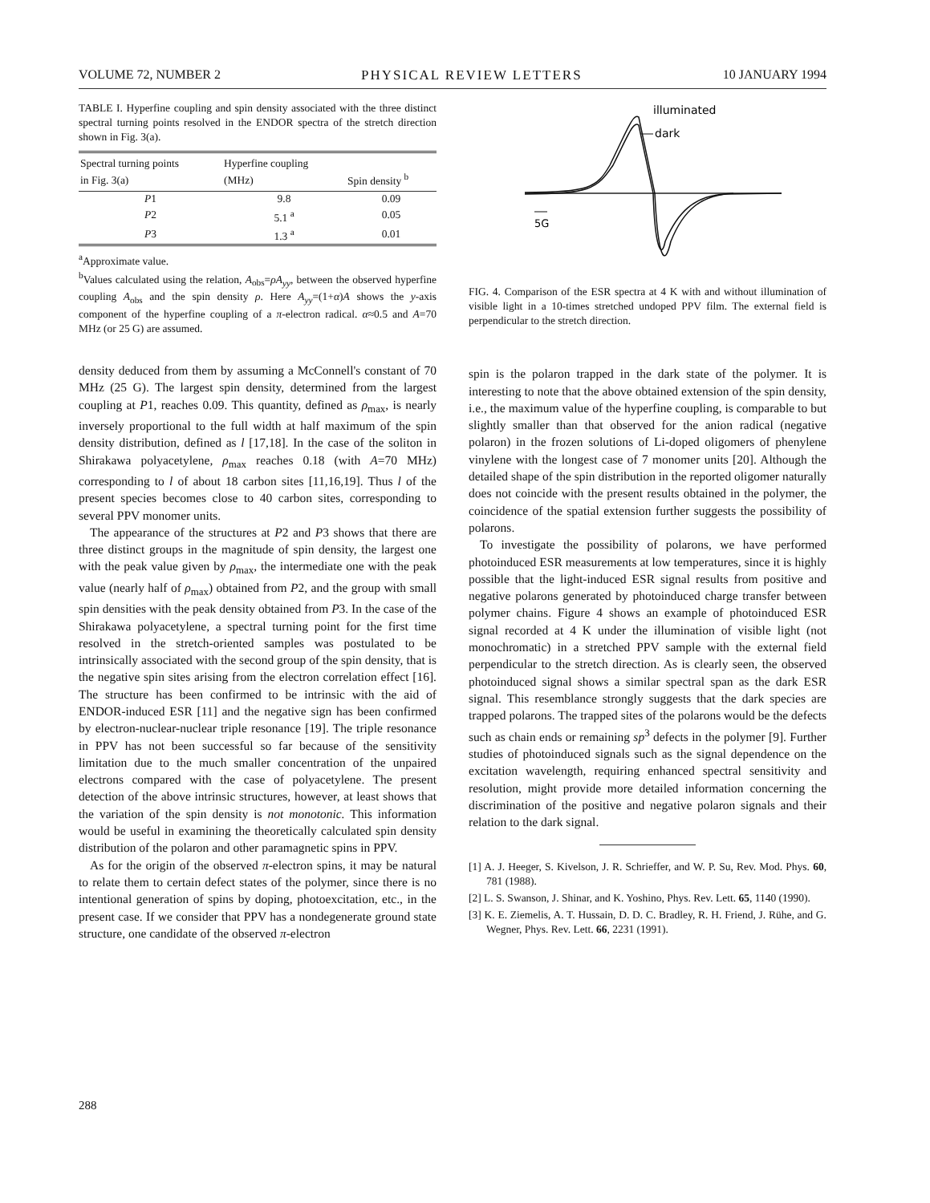VOLUME 72, NUMBER 2 PHYSICAL REVIEW LETTERS 10 JANUARY 1994
TABLE I. Hyperfine coupling and spin density associated with the three distinct spectral turning points resolved in the ENDOR spectra of the stretch direction shown in Fig. 3(a).
| Spectral turning points in Fig. 3(a) | Hyperfine coupling (MHz) | Spin density <sup>b</sup> |
| --- | --- | --- |
| P 1 | 9.8 | 0.09 |
| P 2 | 5.1 <sup>a</sup> | 0.05 |
| P 3 | 1.3 <sup>a</sup> | 0.01 |
<sup>a</sup> Approximate value.
<sup>b</sup> Values calculated using the relation, A<sub>obs</sub>=ρA<sub>yy</sub>, between the observed hyperfine coupling A<sub>obs</sub> and the spin density ρ. Here A<sub>yy</sub>=(1+α)A shows the y-axis component of the hyperfine coupling of a π-electron radical. α≈0.5 and A=70 MHz (or 25 G) are assumed.
density deduced from them by assuming a McConnell's constant of 70 MHz (25 G). The largest spin density, determined from the largest coupling at P1, reaches 0.09. This quantity, defined as ρ<sub>max</sub>, is nearly inversely proportional to the full width at half maximum of the spin density distribution, defined as l [17,18]. In the case of the soliton in Shirakawa polyacetylene, ρ<sub>max</sub> reaches 0.18 (with A=70 MHz) corresponding to l of about 18 carbon sites [11,16,19]. Thus l of the present species becomes close to 40 carbon sites, corresponding to several PPV monomer units.
The appearance of the structures at P2 and P3 shows that there are three distinct groups in the magnitude of spin density, the largest one with the peak value given by ρ<sub>max</sub>, the intermediate one with the peak value (nearly half of ρ<sub>max</sub>) obtained from P2, and the group with small spin densities with the peak density obtained from P3. In the case of the Shirakawa polyacetylene, a spectral turning point for the first time resolved in the stretch-oriented samples was postulated to be intrinsically associated with the second group of the spin density, that is the negative spin sites arising from the electron correlation effect [16]. The structure has been confirmed to be intrinsic with the aid of ENDOR-induced ESR [11] and the negative sign has been confirmed by electron-nuclear-nuclear triple resonance [19]. The triple resonance in PPV has not been successful so far because of the sensitivity limitation due to the much smaller concentration of the unpaired electrons compared with the case of polyacetylene. The present detection of the above intrinsic structures, however, at least shows that the variation of the spin density is not monotonic. This information would be useful in examining the theoretically calculated spin density distribution of the polaron and other paramagnetic spins in PPV.
As for the origin of the observed π-electron spins, it may be natural to relate them to certain defect states of the polymer, since there is no intentional generation of spins by doping, photoexcitation, etc., in the present case. If we consider that PPV has a nondegenerate ground state structure, one candidate of the observed π-electron
illuminated
dark
5G
FIG. 4. Comparison of the ESR spectra at 4 K with and without illumination of visible light in a 10-times stretched undoped PPV film. The external field is perpendicular to the stretch direction.
spin is the polaron trapped in the dark state of the polymer. It is interesting to note that the above obtained extension of the spin density, i.e., the maximum value of the hyperfine coupling, is comparable to but slightly smaller than that observed for the anion radical (negative polaron) in the frozen solutions of Li-doped oligomers of phenylene vinylene with the longest case of 7 monomer units [20]. Although the detailed shape of the spin distribution in the reported oligomer naturally does not coincide with the present results obtained in the polymer, the coincidence of the spatial extension further suggests the possibility of polarons.
To investigate the possibility of polarons, we have performed photoinduced ESR measurements at low temperatures, since it is highly possible that the light-induced ESR signal results from positive and negative polarons generated by photoinduced charge transfer between polymer chains. Figure 4 shows an example of photoinduced ESR signal recorded at 4 K under the illumination of visible light (not monochromatic) in a stretched PPV sample with the external field perpendicular to the stretch direction. As is clearly seen, the observed photoinduced signal shows a similar spectral span as the dark ESR signal. This resemblance strongly suggests that the dark species are trapped polarons. The trapped sites of the polarons would be the defects such as chain ends or remaining sp<sup>3</sup> defects in the polymer [9]. Further studies of photoinduced signals such as the signal dependence on the excitation wavelength, requiring enhanced spectral sensitivity and resolution, might provide more detailed information concerning the discrimination of the positive and negative polaron signals and their relation to the dark signal.
[1] A. J. Heeger, S. Kivelson, J. R. Schrieffer, and W. P. Su, Rev. Mod. Phys. 60, 781 (1988).
[2] L. S. Swanson, J. Shinar, and K. Yoshino, Phys. Rev. Lett. 65, 1140 (1990).
[3] K. E. Ziemelis, A. T. Hussain, D. D. C. Bradley, R. H. Friend, J. Rühe, and G. Wegner, Phys. Rev. Lett. 66, 2231 (1991).
288